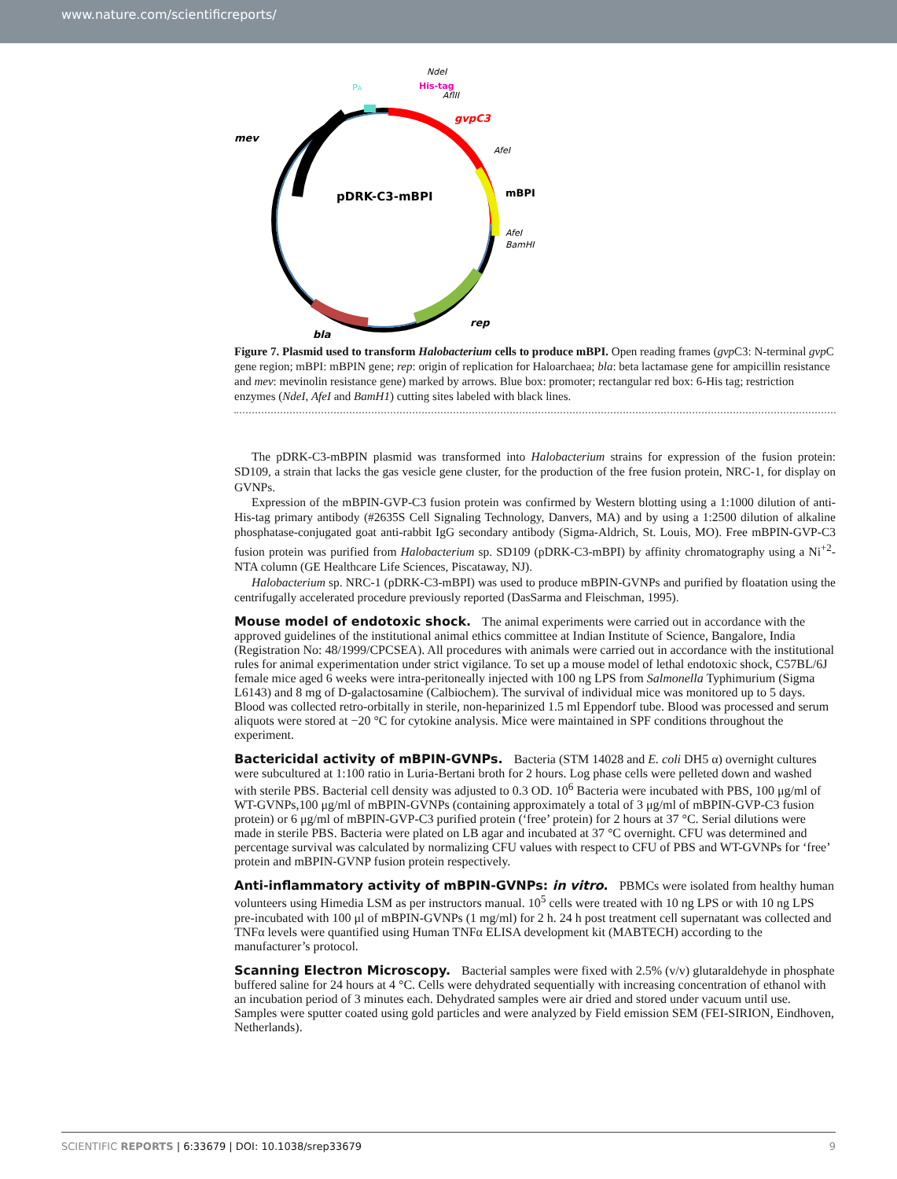www.nature.com/scientificreports/
pDRK-C3-mBPI
mev
gvpC3
mBPI
rep
bla
NdeI
His-tag
AflII
AfeI
AfeI
BamHI
PA
Figure 7. Plasmid used to transform Halobacterium cells to produce mBPI. Open reading frames (gvp C3: N-terminal gvp C gene region; mBPI: mBPIN gene; rep: origin of replication for Haloarchaea; bla: beta lactamase gene for ampicillin resistance and mev: mevinolin resistance gene) marked by arrows. Blue box: promoter; rectangular red box: 6-His tag; restriction enzymes (NdeI, AfeI and BamH1) cutting sites labeled with black lines.
The pDRK-C3-mBPIN plasmid was transformed into Halobacterium strains for expression of the fusion protein: SD109, a strain that lacks the gas vesicle gene cluster, for the production of the free fusion protein, NRC-1, for display on GVNPs.
Expression of the mBPIN-GVP-C3 fusion protein was confirmed by Western blotting using a 1:1000 dilution of anti-His-tag primary antibody (#2635S Cell Signaling Technology, Danvers, MA) and by using a 1:2500 dilution of alkaline phosphatase-conjugated goat anti-rabbit IgG secondary antibody (Sigma-Aldrich, St. Louis, MO). Free mBPIN-GVP-C3 fusion protein was purified from Halobacterium sp. SD109 (pDRK-C3-mBPI) by affinity chromatography using a Ni<sup>+2</sup>-NTA column (GE Healthcare Life Sciences, Piscataway, NJ).
Halobacterium sp. NRC-1 (pDRK-C3-mBPI) was used to produce mBPIN-GVNPs and purified by floatation using the centrifugally accelerated procedure previously reported (DasSarma and Fleischman, 1995).
Mouse model of endotoxic shock.
The animal experiments were carried out in accordance with the approved guidelines of the institutional animal ethics committee at Indian Institute of Science, Bangalore, India (Registration No: 48/1999/CPCSEA). All procedures with animals were carried out in accordance with the institutional rules for animal experimentation under strict vigilance. To set up a mouse model of lethal endotoxic shock, C57BL/6J female mice aged 6 weeks were intra-peritoneally injected with 100 ng LPS from Salmonella Typhimurium (Sigma L6143) and 8 mg of D-galactosamine (Calbiochem). The survival of individual mice was monitored up to 5 days. Blood was collected retro-orbitally in sterile, non-heparinized 1.5 ml Eppendorf tube. Blood was processed and serum aliquots were stored at −20 °C for cytokine analysis. Mice were maintained in SPF conditions throughout the experiment.
Bactericidal activity of mBPIN-GVNPs.
Bacteria (STM 14028 and E. coli DH5 α) overnight cultures were subcultured at 1:100 ratio in Luria-Bertani broth for 2 hours. Log phase cells were pelleted down and washed with sterile PBS. Bacterial cell density was adjusted to 0.3 OD. 10<sup>6</sup> Bacteria were incubated with PBS, 100 μg/ml of WT-GVNPs,100 μg/ml of mBPIN-GVNPs (containing approximately a total of 3 μg/ml of mBPIN-GVP-C3 fusion protein) or 6 μg/ml of mBPIN-GVP-C3 purified protein (‘free’ protein) for 2 hours at 37 °C. Serial dilutions were made in sterile PBS. Bacteria were plated on LB agar and incubated at 37 °C overnight. CFU was determined and percentage survival was calculated by normalizing CFU values with respect to CFU of PBS and WT-GVNPs for ‘free’ protein and mBPIN-GVNP fusion protein respectively.
Anti-inflammatory activity of mBPIN-GVNPs: in vitro.
PBMCs were isolated from healthy human volunteers using Himedia LSM as per instructors manual. 10<sup>5</sup> cells were treated with 10 ng LPS or with 10 ng LPS pre-incubated with 100 μl of mBPIN-GVNPs (1 mg/ml) for 2 h. 24 h post treatment cell supernatant was collected and TNFα levels were quantified using Human TNFα ELISA development kit (MABTECH) according to the manufacturer’s protocol.
Scanning Electron Microscopy.
Bacterial samples were fixed with 2.5% (v/v) glutaraldehyde in phosphate buffered saline for 24 hours at 4 °C. Cells were dehydrated sequentially with increasing concentration of ethanol with an incubation period of 3 minutes each. Dehydrated samples were air dried and stored under vacuum until use. Samples were sputter coated using gold particles and were analyzed by Field emission SEM (FEI-SIRION, Eindhoven, Netherlands).
SCIENTIFIC REPORTS | 6:33679 | DOI: 10.1038/srep33679 9